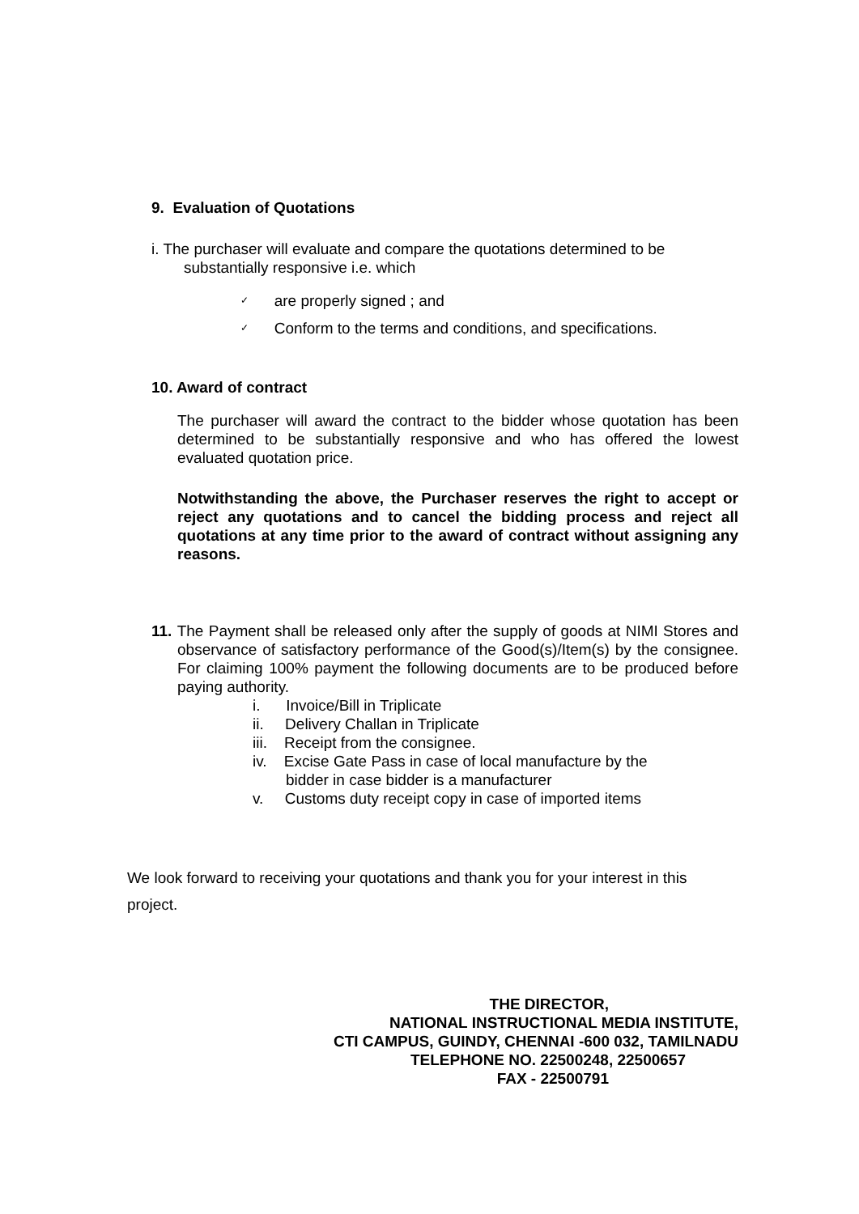9. Evaluation of Quotations
i. The purchaser will evaluate and compare the quotations determined to be
substantially responsive i.e. which
✓ are properly signed ; and
✓ Conform to the terms and conditions, and specifications.
10. Award of contract
The purchaser will award the contract to the bidder whose quotation has been determined to be substantially responsive and who has offered the lowest evaluated quotation price.
Notwithstanding the above, the Purchaser reserves the right to accept or reject any quotations and to cancel the bidding process and reject all quotations at any time prior to the award of contract without assigning any reasons.
11. The Payment shall be released only after the supply of goods at NIMI Stores and observance of satisfactory performance of the Good(s)/Item(s) by the consignee. For claiming 100% payment the following documents are to be produced before paying authority.
i. Invoice/Bill in Triplicate
ii. Delivery Challan in Triplicate
iii. Receipt from the consignee.
iv. Excise Gate Pass in case of local manufacture by the bidder in case bidder is a manufacturer
v. Customs duty receipt copy in case of imported items
We look forward to receiving your quotations and thank you for your interest in this project.
THE DIRECTOR,
NATIONAL INSTRUCTIONAL MEDIA INSTITUTE,
CTI CAMPUS, GUINDY, CHENNAI -600 032, TAMILNADU
TELEPHONE NO. 22500248, 22500657
FAX - 22500791